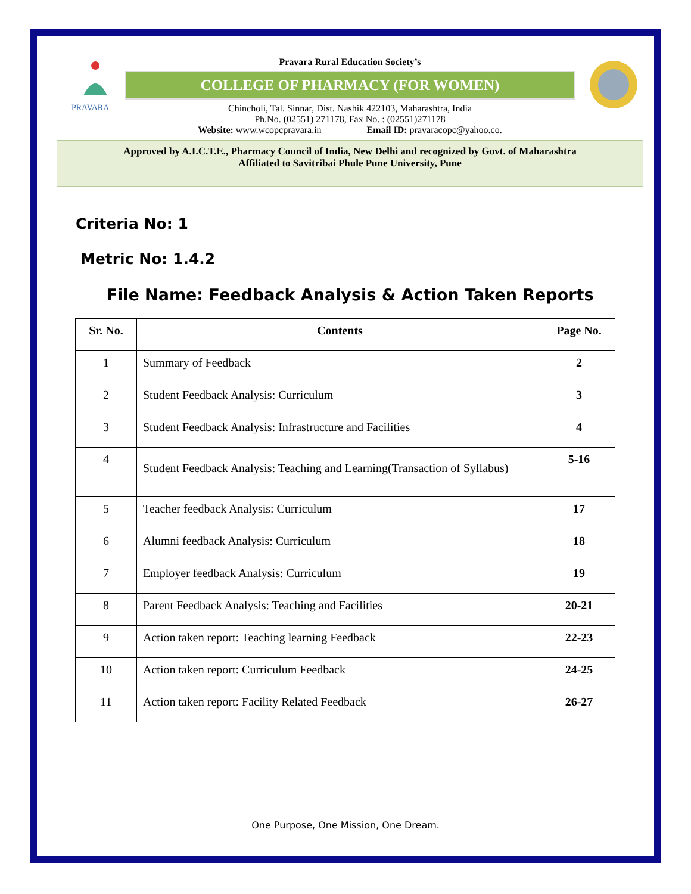PRAVARA
Pravara Rural Education Society’s
COLLEGE OF PHARMACY (FOR WOMEN)
Chincholi, Tal. Sinnar, Dist. Nashik 422103, Maharashtra, India
Ph.No. (02551) 271178, Fax No. : (02551)271178
Website: www.wcopcpravara.in Email ID: pravaracopc@yahoo.co.
Approved by A.I.C.T.E., Pharmacy Council of India, New Delhi and recognized by Govt. of Maharashtra
Affiliated to Savitribai Phule Pune University, Pune
Criteria No: 1
Metric No: 1.4.2
File Name: Feedback Analysis & Action Taken Reports
| Sr. No. | Contents | Page No. |
| --- | --- | --- |
| 1 | Summary of Feedback | 2 |
| 2 | Student Feedback Analysis: Curriculum | 3 |
| 3 | Student Feedback Analysis: Infrastructure and Facilities | 4 |
| 4 | Student Feedback Analysis: Teaching and Learning(Transaction of Syllabus) | 5-16 |
| 5 | Teacher feedback Analysis: Curriculum | 17 |
| 6 | Alumni feedback Analysis: Curriculum | 18 |
| 7 | Employer feedback Analysis: Curriculum | 19 |
| 8 | Parent Feedback Analysis: Teaching and Facilities | 20-21 |
| 9 | Action taken report: Teaching learning Feedback | 22-23 |
| 10 | Action taken report: Curriculum Feedback | 24-25 |
| 11 | Action taken report: Facility Related Feedback | 26-27 |
One Purpose, One Mission, One Dream.